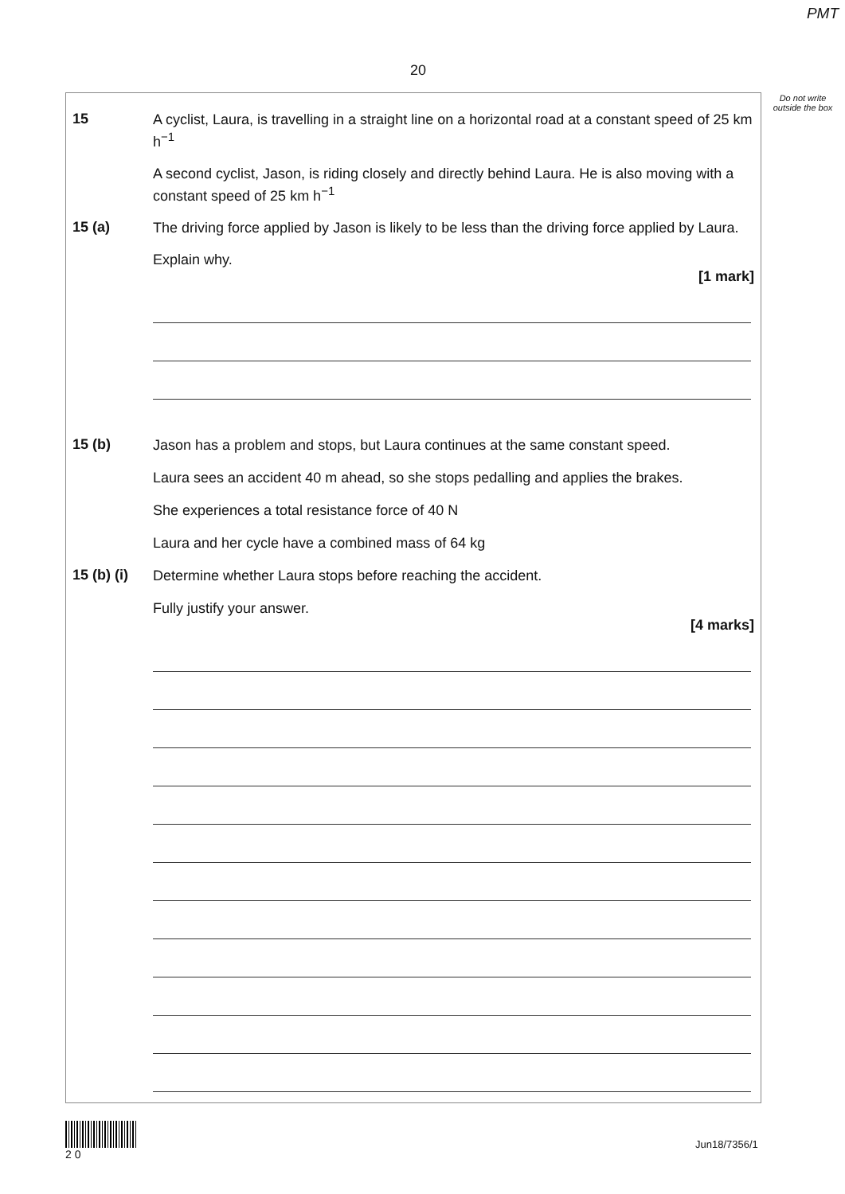PMT
20
Do not write outside the box
15
A cyclist, Laura, is travelling in a straight line on a horizontal road at a constant speed of 25 km h<sup>−1</sup>
A second cyclist, Jason, is riding closely and directly behind Laura. He is also moving with a constant speed of 25 km h<sup>−1</sup>
15 (a)
The driving force applied by Jason is likely to be less than the driving force applied by Laura.
Explain why.
[1 mark]
15 (b)
Jason has a problem and stops, but Laura continues at the same constant speed.
Laura sees an accident 40 m ahead, so she stops pedalling and applies the brakes.
She experiences a total resistance force of 40 N
Laura and her cycle have a combined mass of 64 kg
15 (b) (i)
Determine whether Laura stops before reaching the accident.
Fully justify your answer.
[4 marks]
2 0
Jun18/7356/1